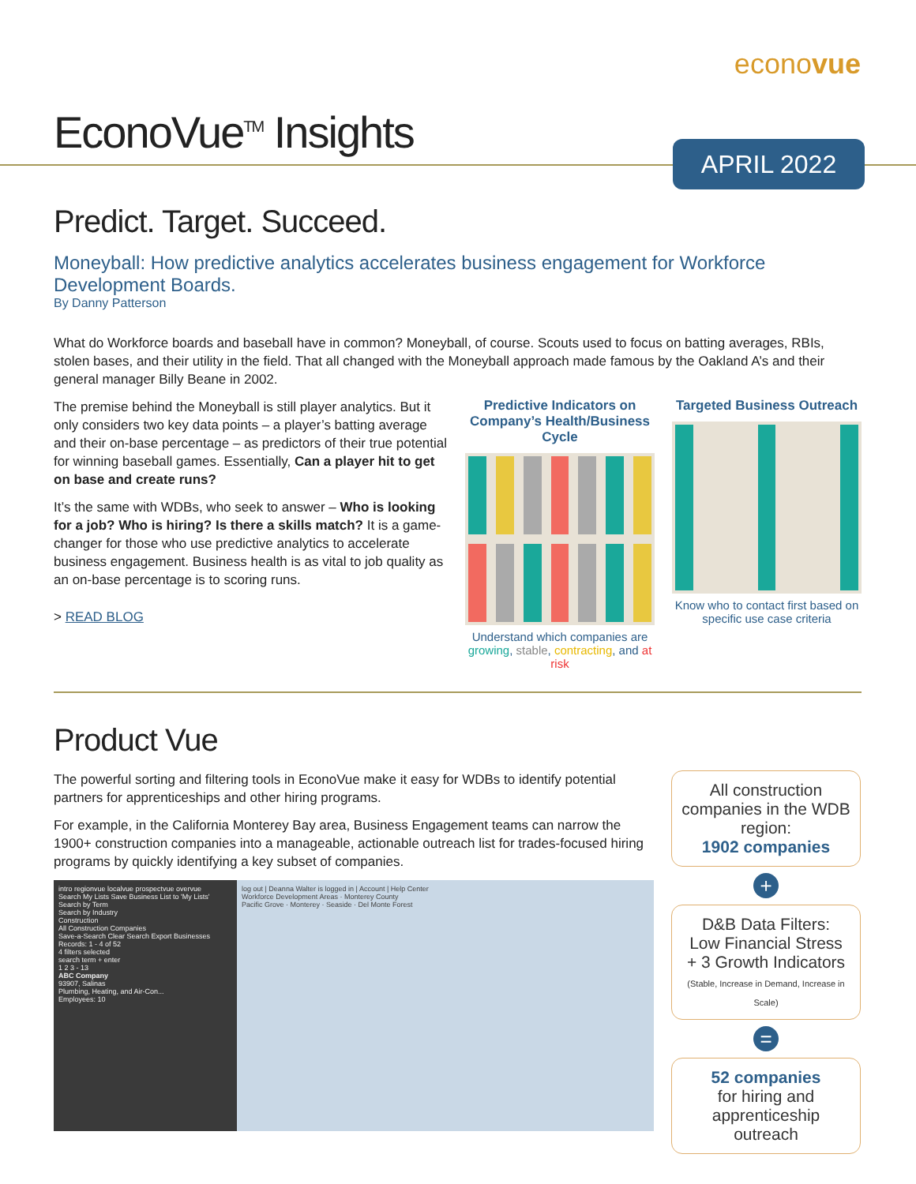econovue
EconoVue<sup>TM</sup> Insights APRIL 2022
Predict. Target. Succeed.
Moneyball: How predictive analytics accelerates business engagement for Workforce Development Boards.
By Danny Patterson
What do Workforce boards and baseball have in common? Moneyball, of course. Scouts used to focus on batting averages, RBIs, stolen bases, and their utility in the field. That all changed with the Moneyball approach made famous by the Oakland A’s and their general manager Billy Beane in 2002.
The premise behind the Moneyball is still player analytics. But it only considers two key data points – a player’s batting average and their on-base percentage – as predictors of their true potential for winning baseball games. Essentially, Can a player hit to get on base and create runs?
It’s the same with WDBs, who seek to answer – Who is looking for a job? Who is hiring? Is there a skills match? It is a game-changer for those who use predictive analytics to accelerate business engagement. Business health is as vital to job quality as an on-base percentage is to scoring runs.
> READ BLOG
Predictive Indicators on Company’s Health/Business Cycle
Understand which companies are growing, stable, contracting, and at risk
Targeted Business Outreach
Know who to contact first based on specific use case criteria
Product Vue
The powerful sorting and filtering tools in EconoVue make it easy for WDBs to identify potential partners for apprenticeships and other hiring programs.
For example, in the California Monterey Bay area, Business Engagement teams can narrow the 1900+ construction companies into a manageable, actionable outreach list for trades-focused hiring programs by quickly identifying a key subset of companies.
intro regionvue localvue prospectvue overvue
Search My Lists Save Business List to 'My Lists'
Search by Term
Search by Industry
Construction
All Construction Companies
Save-a-Search Clear Search Export Businesses
Records: 1 - 4 of 52
4 filters selected
search term + enter
1 2 3 - 13
ABC Company
93907, Salinas
Plumbing, Heating, and Air-Con...
Employees: 10
log out | Deanna Walter is logged in | Account | Help Center
Workforce Development Areas · Monterey County
Pacific Grove · Monterey · Seaside · Del Monte Forest
All construction companies in the WDB region:
1902 companies
+
D&B Data Filters:
Low Financial Stress
+ 3 Growth Indicators
(Stable, Increase in Demand, Increase in Scale)
=
52 companies
for hiring and apprenticeship outreach